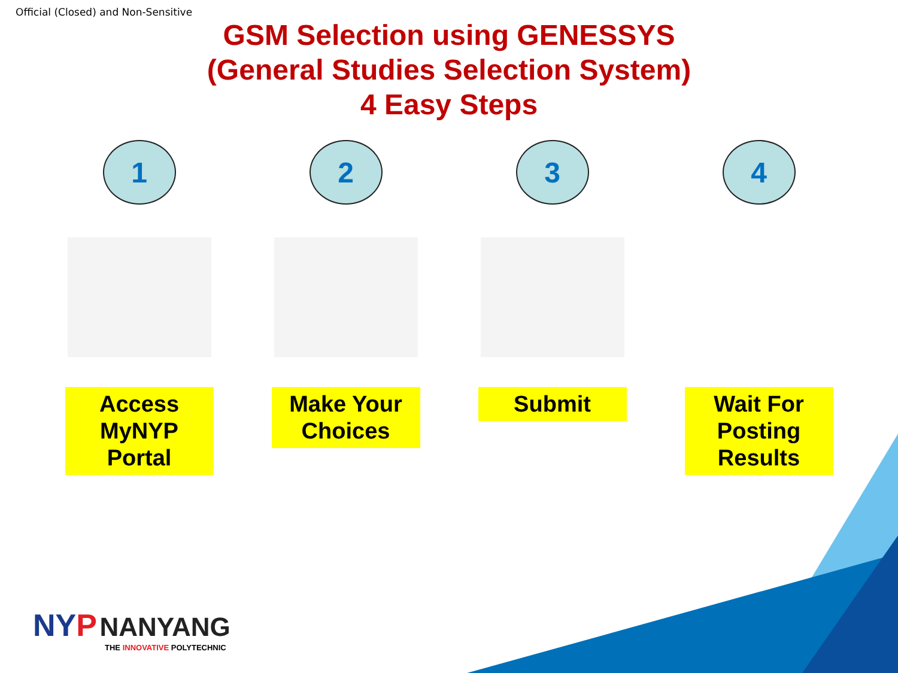Official (Closed) and Non-Sensitive
GSM Selection using GENESSYS
(General Studies Selection System)
4 Easy Steps
1
Access MyNYP Portal
2
Make Your Choices
3
Submit
4
Wait For Posting Results
NY P NANYANG
THE INNOVATIVE POLYTECHNIC